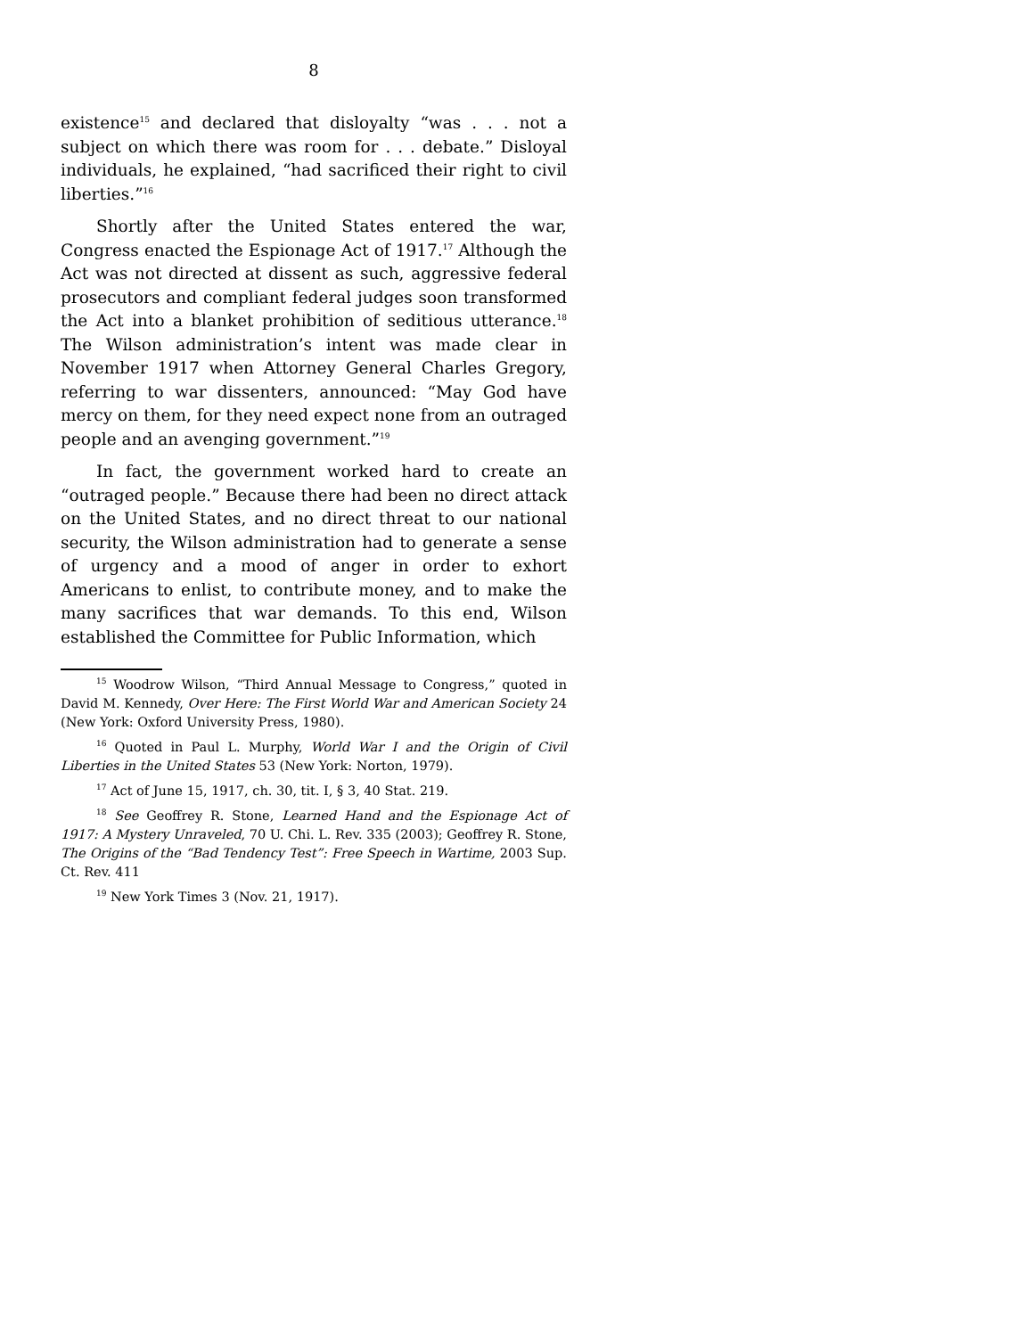8
existence<sup>15</sup> and declared that disloyalty “was . . . not a subject on which there was room for . . . debate.” Disloyal individuals, he explained, “had sacrificed their right to civil liberties.”<sup>16</sup>
Shortly after the United States entered the war, Congress enacted the Espionage Act of 1917.<sup>17</sup> Although the Act was not directed at dissent as such, aggressive federal prosecutors and compliant federal judges soon transformed the Act into a blanket prohibition of seditious utterance.<sup>18</sup> The Wilson administration’s intent was made clear in November 1917 when Attorney General Charles Gregory, referring to war dissenters, announced: “May God have mercy on them, for they need expect none from an outraged people and an avenging government.”<sup>19</sup>
In fact, the government worked hard to create an “outraged people.” Because there had been no direct attack on the United States, and no direct threat to our national security, the Wilson administration had to generate a sense of urgency and a mood of anger in order to exhort Americans to enlist, to contribute money, and to make the many sacrifices that war demands. To this end, Wilson established the Committee for Public Information, which
<sup>15</sup> Woodrow Wilson, “Third Annual Message to Congress,” quoted in David M. Kennedy, Over Here: The First World War and American Society 24 (New York: Oxford University Press, 1980).
<sup>16</sup> Quoted in Paul L. Murphy, World War I and the Origin of Civil Liberties in the United States 53 (New York: Norton, 1979).
<sup>17</sup> Act of June 15, 1917, ch. 30, tit. I, § 3, 40 Stat. 219.
<sup>18</sup> See Geoffrey R. Stone, Learned Hand and the Espionage Act of 1917: A Mystery Unraveled, 70 U. Chi. L. Rev. 335 (2003); Geoffrey R. Stone, The Origins of the “Bad Tendency Test”: Free Speech in Wartime, 2003 Sup. Ct. Rev. 411
<sup>19</sup> New York Times 3 (Nov. 21, 1917).